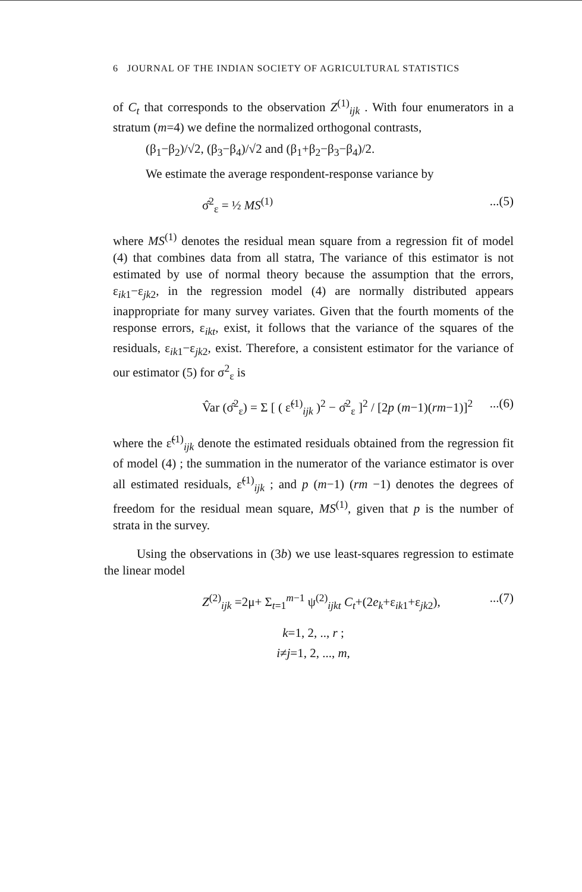6 JOURNAL OF THE INDIAN SOCIETY OF AGRICULTURAL STATISTICS
of C<sub>t</sub> that corresponds to the observation Z<sup>(1)</sup><sub>ijk</sub> . With four enumerators in a stratum (m=4) we define the normalized orthogonal contrasts,
(β<sub>1</sub>−β<sub>2</sub>)/√2, (β<sub>3</sub>−β<sub>4</sub>)/√2 and (β<sub>1</sub>+β<sub>2</sub>−β<sub>3</sub>−β<sub>4</sub>)/2.
We estimate the average respondent-response variance by
σ̂<sup>2</sup><sub>ε</sub> = ½ MS<sup>(1)</sup>...(5)
where MS<sup>(1)</sup> denotes the residual mean square from a regression fit of model (4) that combines data from all statra, The variance of this estimator is not estimated by use of normal theory because the assumption that the errors, ε<sub>ik1</sub>−ε<sub>jk2</sub>, in the regression model (4) are normally distributed appears inappropriate for many survey variates. Given that the fourth moments of the response errors, ε<sub>ikt</sub>, exist, it follows that the variance of the squares of the residuals, ε<sub>ik1</sub>−ε<sub>jk2</sub>, exist. Therefore, a consistent estimator for the variance of our estimator (5) for σ<sup>2</sup><sub>ε</sub> is
V̂ar (σ̂<sup>2</sup><sub>ε</sub>) = Σ [ ( ε̃<sup>(1)</sup><sub>ijk</sub> )<sup>2</sup> − σ̂<sup>2</sup><sub>ε</sub> ]<sup>2</sup> / [2p (m−1)(rm−1)]<sup>2</sup>...(6)
where the ε̃<sup>(1)</sup><sub>ijk</sub> denote the estimated residuals obtained from the regression fit of model (4) ; the summation in the numerator of the variance estimator is over all estimated residuals, ε̃<sup>(1)</sup><sub>ijk</sub> ; and p (m−1) (rm −1) denotes the degrees of freedom for the residual mean square, MS<sup>(1)</sup>, given that p is the number of strata in the survey.
Using the observations in (3b) we use least-squares regression to estimate the linear model
Z<sup>(2)</sup><sub>ijk</sub> =2μ+ Σ<sub>t=1</sub><sup>m−1</sup> ψ<sup>(2)</sup><sub>ijkt</sub> C<sub>t</sub>+(2e<sub>k</sub>+ε<sub>ik1</sub>+ε<sub>jk2</sub>),...(7)
k=1, 2, .., r ;
i≠j=1, 2, ..., m,